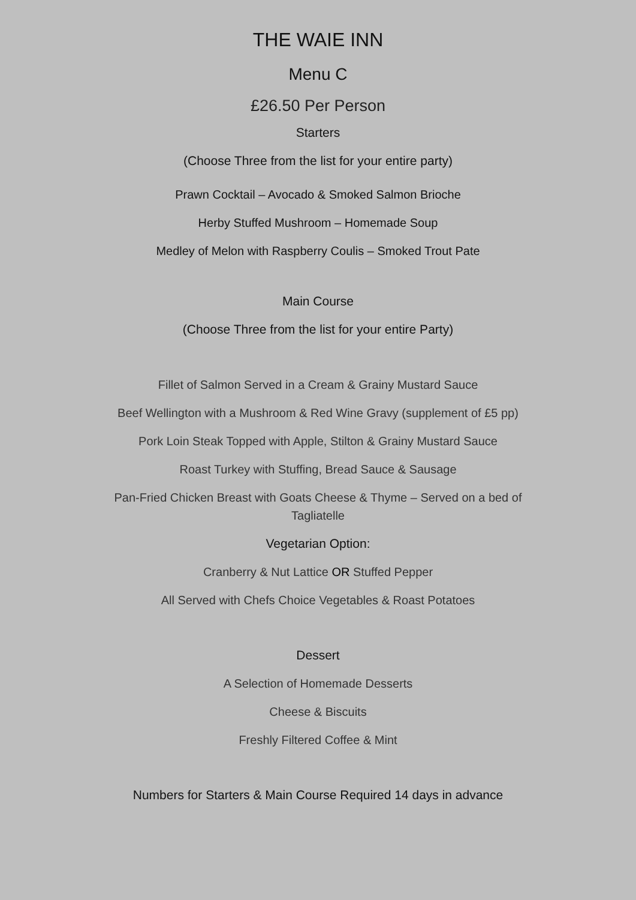THE WAIE INN
Menu C
£26.50 Per Person
Starters
(Choose Three from the list for your entire party)
Prawn Cocktail – Avocado & Smoked Salmon Brioche
Herby Stuffed Mushroom – Homemade Soup
Medley of Melon with Raspberry Coulis – Smoked Trout Pate
Main Course
(Choose Three from the list for your entire Party)
Fillet of Salmon Served in a Cream & Grainy Mustard Sauce
Beef Wellington with a Mushroom & Red Wine Gravy (supplement of £5 pp)
Pork Loin Steak Topped with Apple, Stilton & Grainy Mustard Sauce
Roast Turkey with Stuffing, Bread Sauce & Sausage
Pan-Fried Chicken Breast with Goats Cheese & Thyme – Served on a bed of Tagliatelle
Vegetarian Option:
Cranberry & Nut Lattice OR Stuffed Pepper
All Served with Chefs Choice Vegetables & Roast Potatoes
Dessert
A Selection of Homemade Desserts
Cheese & Biscuits
Freshly Filtered Coffee & Mint
Numbers for Starters & Main Course Required 14 days in advance